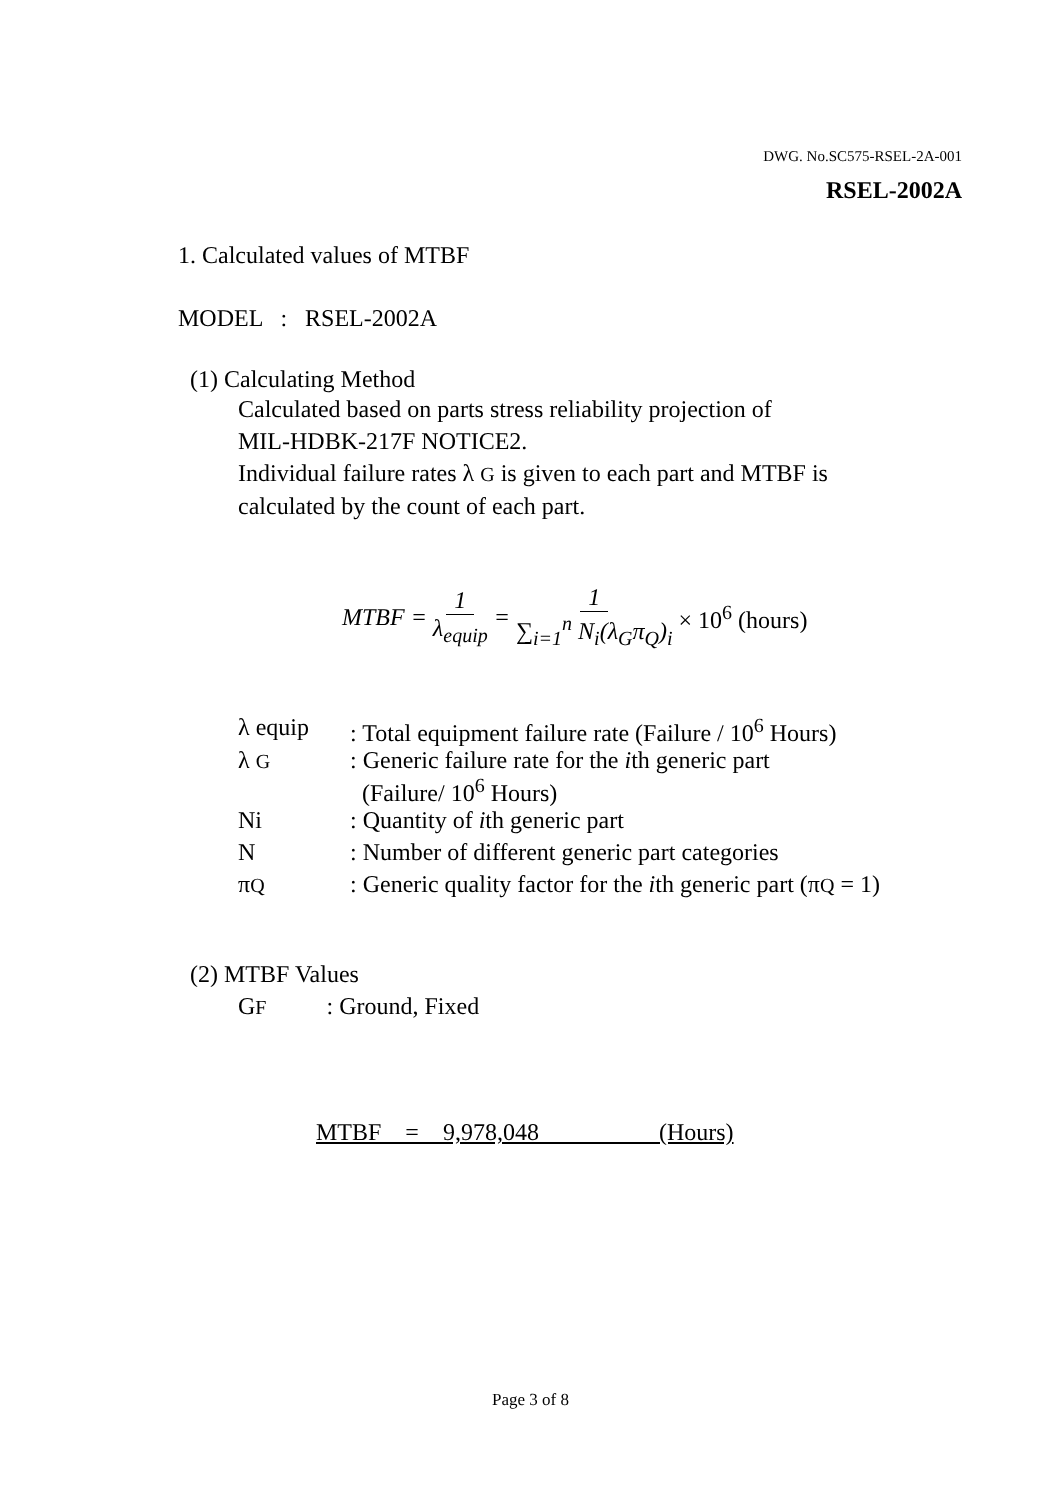DWG. No.SC575-RSEL-2A-001
RSEL-2002A
1. Calculated values of MTBF
MODEL : RSEL-2002A
(1) Calculating Method
Calculated based on parts stress reliability projection of
MIL-HDBK-217F NOTICE2.
Individual failure rates λ G is given to each part and MTBF is
calculated by the count of each part.
MTBF = 1 λ<sub>equip</sub> = 1 ∑<sub>i=1</sub><sup>n</sup> N<sub>i</sub>(λ<sub>G</sub>π<sub>Q</sub>)<sub>i</sub> × 10<sup>6</sup> (hours)
| λ equip | : Total equipment failure rate (Failure / 10<sup>6</sup> Hours) |
| λ G | : Generic failure rate for the i th generic part (Failure/ 10<sup>6</sup> Hours) |
| Ni | : Quantity of i th generic part |
| N | : Number of different generic part categories |
| π Q | : Generic quality factor for the i th generic part (π Q = 1) |
(2) MTBF Values
GF : Ground, Fixed
MTBF = 9,978,048 (Hours)
Page 3 of 8